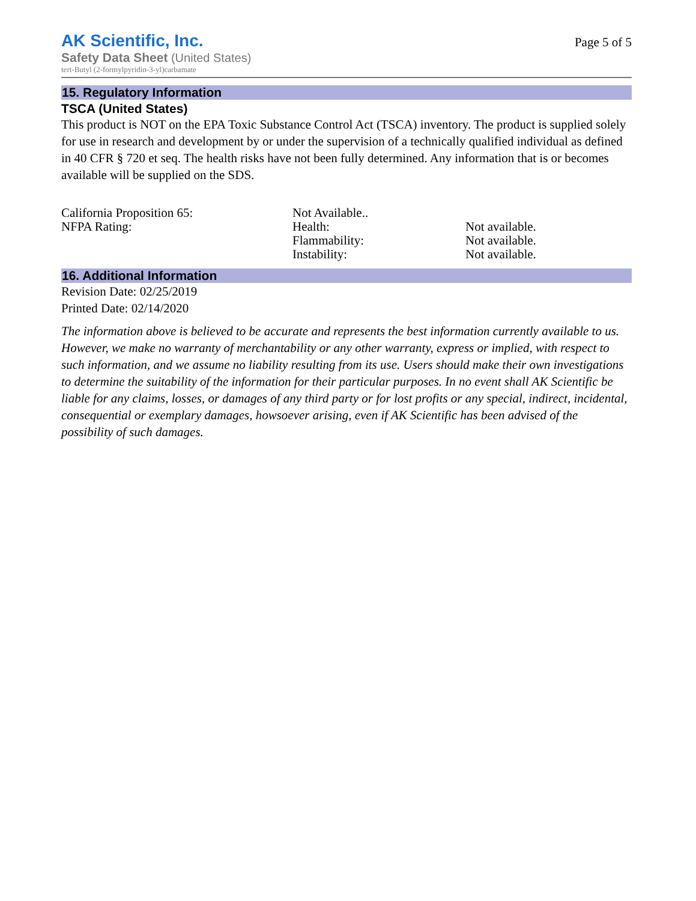AK Scientific, Inc.
Safety Data Sheet (United States)
tert-Butyl (2-formylpyridin-3-yl)carbamate
Page 5 of 5
15. Regulatory Information
TSCA (United States)
This product is NOT on the EPA Toxic Substance Control Act (TSCA) inventory. The product is supplied solely for use in research and development by or under the supervision of a technically qualified individual as defined in 40 CFR § 720 et seq. The health risks have not been fully determined. Any information that is or becomes available will be supplied on the SDS.
| California Proposition 65: | Not Available.. | |
| NFPA Rating: | Health: | Not available. |
| | Flammability: | Not available. |
| | Instability: | Not available. |
16. Additional Information
Revision Date: 02/25/2019
Printed Date: 02/14/2020
The information above is believed to be accurate and represents the best information currently available to us. However, we make no warranty of merchantability or any other warranty, express or implied, with respect to such information, and we assume no liability resulting from its use. Users should make their own investigations to determine the suitability of the information for their particular purposes. In no event shall AK Scientific be liable for any claims, losses, or damages of any third party or for lost profits or any special, indirect, incidental, consequential or exemplary damages, howsoever arising, even if AK Scientific has been advised of the possibility of such damages.